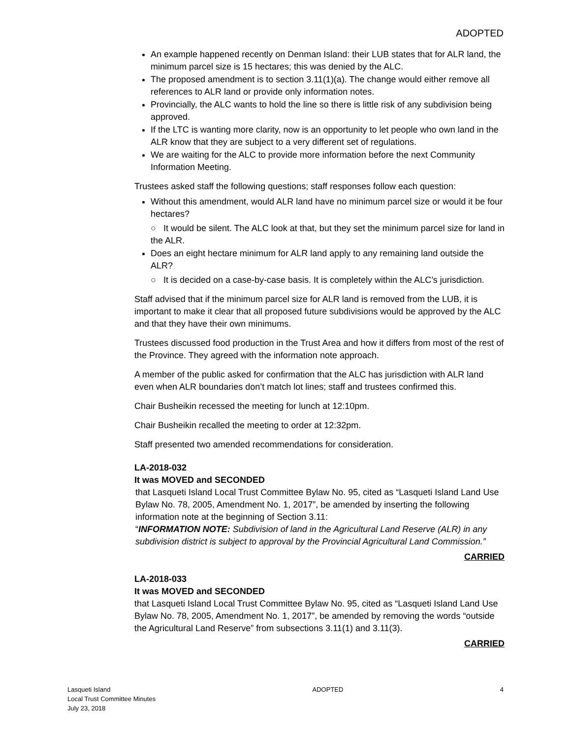ADOPTED
An example happened recently on Denman Island: their LUB states that for ALR land, the minimum parcel size is 15 hectares; this was denied by the ALC.
The proposed amendment is to section 3.11(1)(a). The change would either remove all references to ALR land or provide only information notes.
Provincially, the ALC wants to hold the line so there is little risk of any subdivision being approved.
If the LTC is wanting more clarity, now is an opportunity to let people who own land in the ALR know that they are subject to a very different set of regulations.
We are waiting for the ALC to provide more information before the next Community Information Meeting.
Trustees asked staff the following questions; staff responses follow each question:
Without this amendment, would ALR land have no minimum parcel size or would it be four hectares?
○ It would be silent. The ALC look at that, but they set the minimum parcel size for land in the ALR.
Does an eight hectare minimum for ALR land apply to any remaining land outside the ALR?
○ It is decided on a case-by-case basis. It is completely within the ALC’s jurisdiction.
Staff advised that if the minimum parcel size for ALR land is removed from the LUB, it is important to make it clear that all proposed future subdivisions would be approved by the ALC and that they have their own minimums.
Trustees discussed food production in the Trust Area and how it differs from most of the rest of the Province. They agreed with the information note approach.
A member of the public asked for confirmation that the ALC has jurisdiction with ALR land even when ALR boundaries don’t match lot lines; staff and trustees confirmed this.
Chair Busheikin recessed the meeting for lunch at 12:10pm.
Chair Busheikin recalled the meeting to order at 12:32pm.
Staff presented two amended recommendations for consideration.
LA-2018-032
It was MOVED and SECONDED
that Lasqueti Island Local Trust Committee Bylaw No. 95, cited as “Lasqueti Island Land Use Bylaw No. 78, 2005, Amendment No. 1, 2017”, be amended by inserting the following information note at the beginning of Section 3.11:
“INFORMATION NOTE: Subdivision of land in the Agricultural Land Reserve (ALR) in any subdivision district is subject to approval by the Provincial Agricultural Land Commission.”
CARRIED
LA-2018-033
It was MOVED and SECONDED
that Lasqueti Island Local Trust Committee Bylaw No. 95, cited as “Lasqueti Island Land Use Bylaw No. 78, 2005, Amendment No. 1, 2017”, be amended by removing the words “outside the Agricultural Land Reserve” from subsections 3.11(1) and 3.11(3).
CARRIED
Lasqueti Island
Local Trust Committee Minutes
July 23, 2018
ADOPTED 4